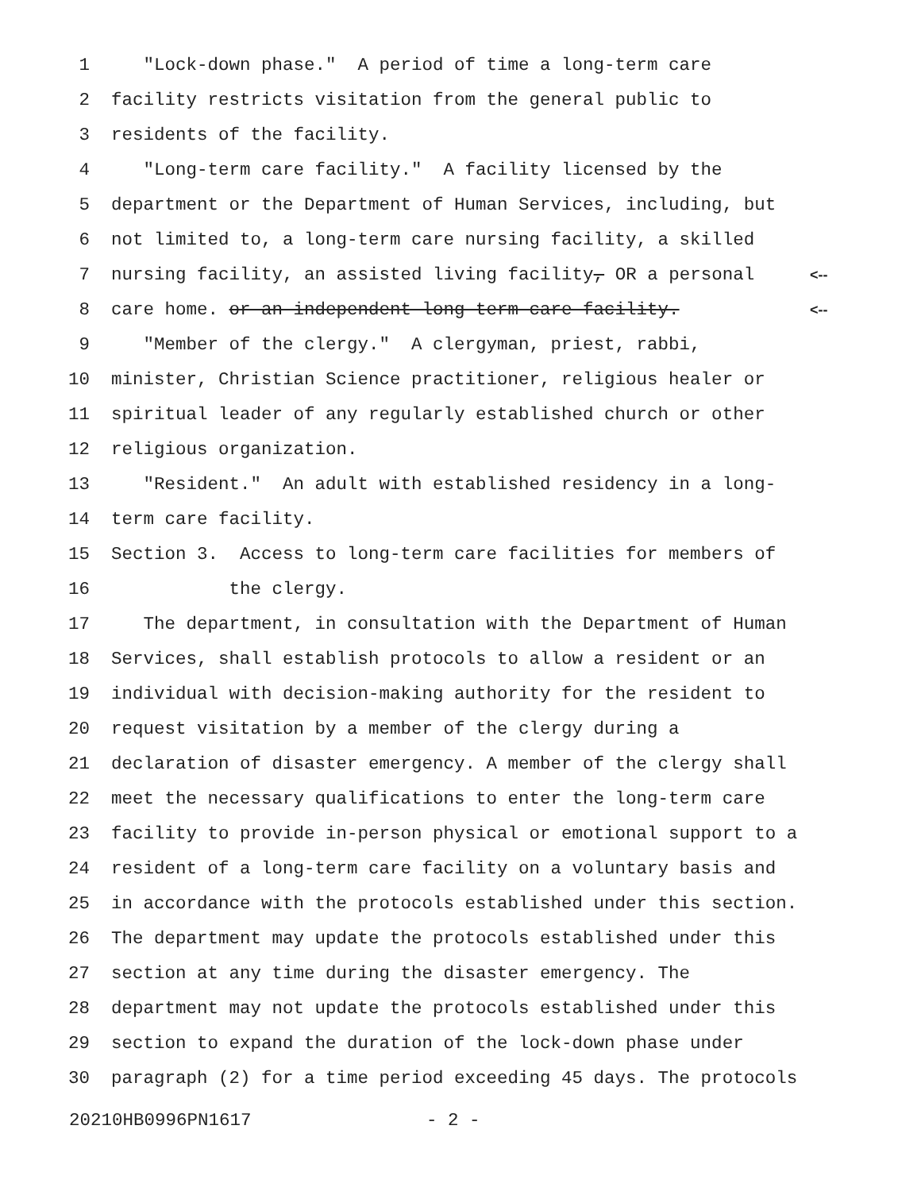1 "Lock-down phase." A period of time a long-term care
2 facility restricts visitation from the general public to
3 residents of the facility.
4 "Long-term care facility." A facility licensed by the
5 department or the Department of Human Services, including, but
6 not limited to, a long-term care nursing facility, a skilled
7 nursing facility, an assisted living facility, OR a personal <--
8 care home. or an independent long-term care facility. <--
9 "Member of the clergy." A clergyman, priest, rabbi,
10 minister, Christian Science practitioner, religious healer or
11 spiritual leader of any regularly established church or other
12 religious organization.
13 "Resident." An adult with established residency in a long-
14 term care facility.
15 Section 3. Access to long-term care facilities for members of
16 the clergy.
17 The department, in consultation with the Department of Human
18 Services, shall establish protocols to allow a resident or an
19 individual with decision-making authority for the resident to
20 request visitation by a member of the clergy during a
21 declaration of disaster emergency. A member of the clergy shall
22 meet the necessary qualifications to enter the long-term care
23 facility to provide in-person physical or emotional support to a
24 resident of a long-term care facility on a voluntary basis and
25 in accordance with the protocols established under this section.
26 The department may update the protocols established under this
27 section at any time during the disaster emergency. The
28 department may not update the protocols established under this
29 section to expand the duration of the lock-down phase under
30 paragraph (2) for a time period exceeding 45 days. The protocols
20210HB0996PN1617 - 2 -